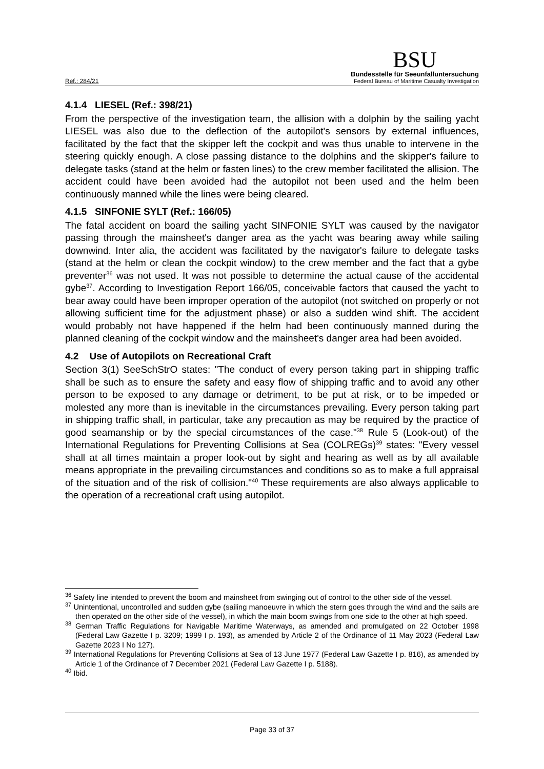Ref.: 284/21
BSU
Bundesstelle für Seeunfalluntersuchung
Federal Bureau of Maritime Casualty Investigation
4.1.4 LIESEL (Ref.: 398/21)
From the perspective of the investigation team, the allision with a dolphin by the sailing yacht LIESEL was also due to the deflection of the autopilot's sensors by external influences, facilitated by the fact that the skipper left the cockpit and was thus unable to intervene in the steering quickly enough. A close passing distance to the dolphins and the skipper's failure to delegate tasks (stand at the helm or fasten lines) to the crew member facilitated the allision. The accident could have been avoided had the autopilot not been used and the helm been continuously manned while the lines were being cleared.
4.1.5 SINFONIE SYLT (Ref.: 166/05)
The fatal accident on board the sailing yacht SINFONIE SYLT was caused by the navigator passing through the mainsheet's danger area as the yacht was bearing away while sailing downwind. Inter alia, the accident was facilitated by the navigator's failure to delegate tasks (stand at the helm or clean the cockpit window) to the crew member and the fact that a gybe preventer<sup>36</sup> was not used. It was not possible to determine the actual cause of the accidental gybe<sup>37</sup>. According to Investigation Report 166/05, conceivable factors that caused the yacht to bear away could have been improper operation of the autopilot (not switched on properly or not allowing sufficient time for the adjustment phase) or also a sudden wind shift. The accident would probably not have happened if the helm had been continuously manned during the planned cleaning of the cockpit window and the mainsheet's danger area had been avoided.
4.2 Use of Autopilots on Recreational Craft
Section 3(1) SeeSchStrO states: "The conduct of every person taking part in shipping traffic shall be such as to ensure the safety and easy flow of shipping traffic and to avoid any other person to be exposed to any damage or detriment, to be put at risk, or to be impeded or molested any more than is inevitable in the circumstances prevailing. Every person taking part in shipping traffic shall, in particular, take any precaution as may be required by the practice of good seamanship or by the special circumstances of the case."<sup>38</sup> Rule 5 (Look-out) of the International Regulations for Preventing Collisions at Sea (COLREGs)<sup>39</sup> states: "Every vessel shall at all times maintain a proper look-out by sight and hearing as well as by all available means appropriate in the prevailing circumstances and conditions so as to make a full appraisal of the situation and of the risk of collision."<sup>40</sup> These requirements are also always applicable to the operation of a recreational craft using autopilot.
<sup>36</sup> Safety line intended to prevent the boom and mainsheet from swinging out of control to the other side of the vessel.
<sup>37</sup> Unintentional, uncontrolled and sudden gybe (sailing manoeuvre in which the stern goes through the wind and the sails are then operated on the other side of the vessel), in which the main boom swings from one side to the other at high speed.
<sup>38</sup> German Traffic Regulations for Navigable Maritime Waterways, as amended and promulgated on 22 October 1998 (Federal Law Gazette I p. 3209; 1999 I p. 193), as amended by Article 2 of the Ordinance of 11 May 2023 (Federal Law Gazette 2023 I No 127).
<sup>39</sup> International Regulations for Preventing Collisions at Sea of 13 June 1977 (Federal Law Gazette I p. 816), as amended by Article 1 of the Ordinance of 7 December 2021 (Federal Law Gazette I p. 5188).
<sup>40</sup> Ibid.
Page 33 of 37